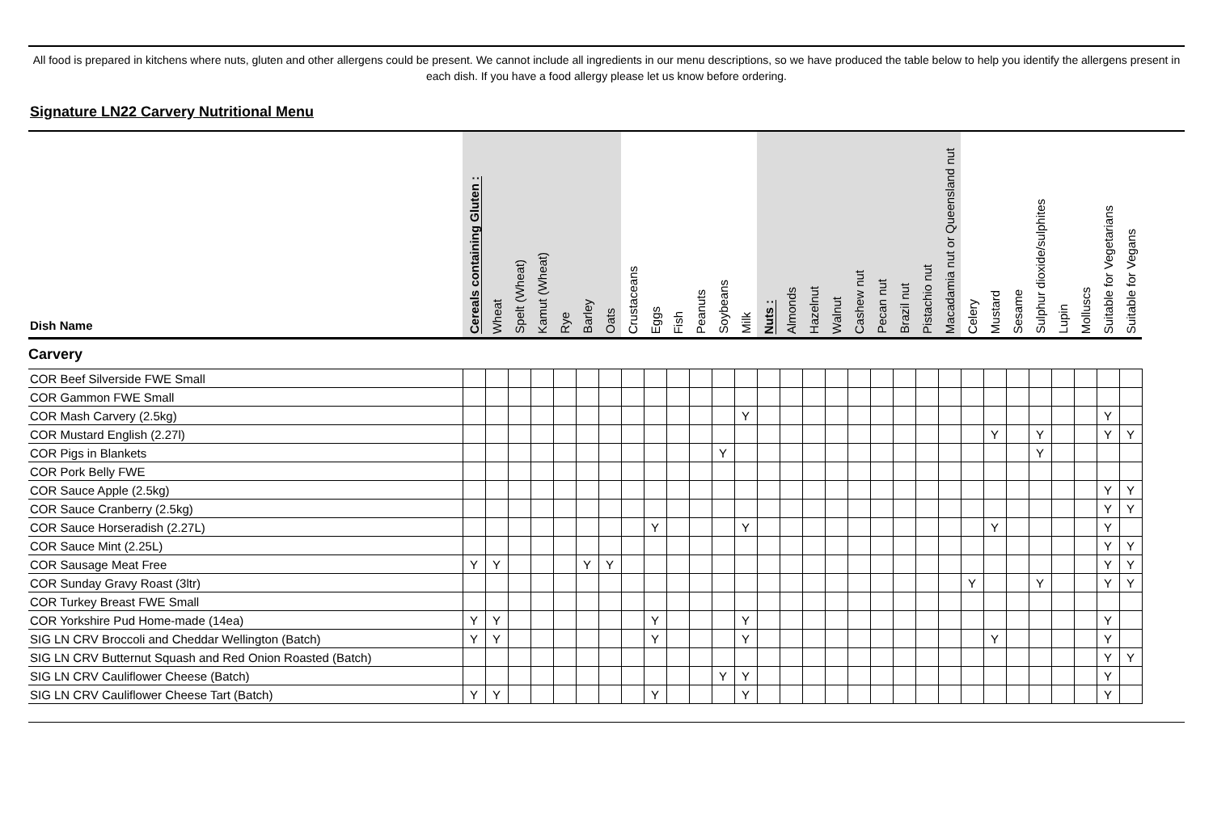All food is prepared in kitchens where nuts, gluten and other allergens could be present. We cannot include all ingredients in our menu descriptions, so we have produced the table below to help you identify the allergens present in each dish. If you have a food allergy please let us know before ordering.
Signature LN22 Carvery Nutritional Menu
| Dish Name | Cereals containing Gluten : | Wheat | Spelt (Wheat) | Kamut (Wheat) | Rye | Barley | Oats | Crustaceans | Eggs | Fish | Peanuts | Soybeans | Milk | Nuts : | Almonds | Hazelnut | Walnut | Cashew nut | Pecan nut | Brazil nut | Pistachio nut | Macadamia nut or Queensland nut | Celery | Mustard | Sesame | Sulphur dioxide/sulphites | Lupin | Molluscs | Suitable for Vegetarians | Suitable for Vegans |
| --- | --- | --- | --- | --- | --- | --- | --- | --- | --- | --- | --- | --- | --- | --- | --- | --- | --- | --- | --- | --- | --- | --- | --- | --- | --- | --- | --- | --- | --- | --- |
| Carvery | | | | | | | | | | | | | | | | | | | | | | | | | | | | | | |
| COR Beef Silverside FWE Small | | | | | | | | | | | | | | | | | | | | | | | | | | | | | | |
| COR Gammon FWE Small | | | | | | | | | | | | | | | | | | | | | | | | | | | | | | |
| COR Mash Carvery (2.5kg) | | | | | | | | | | | | | Y | | | | | | | | | | | | | | | | Y | |
| COR Mustard English (2.27l) | | | | | | | | | | | | | | | | | | | | | | | | Y | | Y | | | Y | Y |
| COR Pigs in Blankets | | | | | | | | | | | | Y | | | | | | | | | | | | | | Y | | | | |
| COR Pork Belly FWE | | | | | | | | | | | | | | | | | | | | | | | | | | | | | | |
| COR Sauce Apple (2.5kg) | | | | | | | | | | | | | | | | | | | | | | | | | | | | | Y | Y |
| COR Sauce Cranberry (2.5kg) | | | | | | | | | | | | | | | | | | | | | | | | | | | | | Y | Y |
| COR Sauce Horseradish (2.27L) | | | | | | | | | Y | | | | Y | | | | | | | | | | | Y | | | | | Y | |
| COR Sauce Mint (2.25L) | | | | | | | | | | | | | | | | | | | | | | | | | | | | | Y | Y |
| COR Sausage Meat Free | Y | Y | | | | Y | Y | | | | | | | | | | | | | | | | | | | | | | Y | Y |
| COR Sunday Gravy Roast (3ltr) | | | | | | | | | | | | | | | | | | | | | | | Y | | | Y | | | Y | Y |
| COR Turkey Breast FWE Small | | | | | | | | | | | | | | | | | | | | | | | | | | | | | | |
| COR Yorkshire Pud Home-made (14ea) | Y | Y | | | | | | | Y | | | | Y | | | | | | | | | | | | | | | | Y | |
| SIG LN CRV Broccoli and Cheddar Wellington (Batch) | Y | Y | | | | | | | Y | | | | Y | | | | | | | | | | | Y | | | | | Y | |
| SIG LN CRV Butternut Squash and Red Onion Roasted (Batch) | | | | | | | | | | | | | | | | | | | | | | | | | | | | | Y | Y |
| SIG LN CRV Cauliflower Cheese (Batch) | | | | | | | | | | | | Y | Y | | | | | | | | | | | | | | | | Y | |
| SIG LN CRV Cauliflower Cheese Tart (Batch) | Y | Y | | | | | | | Y | | | | Y | | | | | | | | | | | | | | | | Y | |